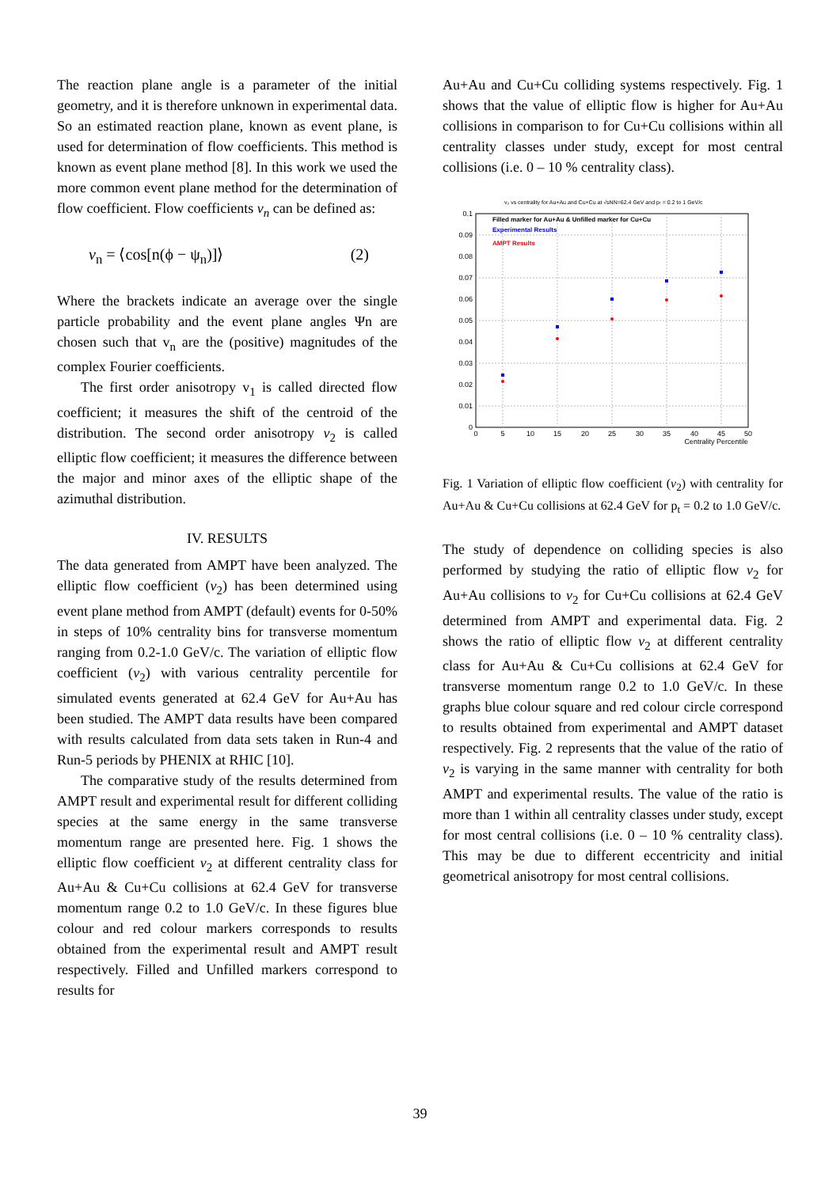The reaction plane angle is a parameter of the initial geometry, and it is therefore unknown in experimental data. So an estimated reaction plane, known as event plane, is used for determination of flow coefficients. This method is known as event plane method [8]. In this work we used the more common event plane method for the determination of flow coefficient. Flow coefficients v<sub>n</sub> can be defined as:
v<sub>n</sub> = ⟨cos[n(ϕ − ψ<sub>n</sub>)]⟩ (2)
Where the brackets indicate an average over the single particle probability and the event plane angles Ψn are chosen such that v<sub>n</sub> are the (positive) magnitudes of the complex Fourier coefficients.
The first order anisotropy v<sub>1</sub> is called directed flow coefficient; it measures the shift of the centroid of the distribution. The second order anisotropy v<sub>2</sub> is called elliptic flow coefficient; it measures the difference between the major and minor axes of the elliptic shape of the azimuthal distribution.
IV. RESULTS
The data generated from AMPT have been analyzed. The elliptic flow coefficient (v<sub>2</sub>) has been determined using event plane method from AMPT (default) events for 0-50% in steps of 10% centrality bins for transverse momentum ranging from 0.2-1.0 GeV/c. The variation of elliptic flow coefficient (v<sub>2</sub>) with various centrality percentile for simulated events generated at 62.4 GeV for Au+Au has been studied. The AMPT data results have been compared with results calculated from data sets taken in Run-4 and Run-5 periods by PHENIX at RHIC [10].
The comparative study of the results determined from AMPT result and experimental result for different colliding species at the same energy in the same transverse momentum range are presented here. Fig. 1 shows the elliptic flow coefficient v<sub>2</sub> at different centrality class for Au+Au & Cu+Cu collisions at 62.4 GeV for transverse momentum range 0.2 to 1.0 GeV/c. In these figures blue colour and red colour markers corresponds to results obtained from the experimental result and AMPT result respectively. Filled and Unfilled markers correspond to results for
Au+Au and Cu+Cu colliding systems respectively. Fig. 1 shows that the value of elliptic flow is higher for Au+Au collisions in comparison to for Cu+Cu collisions within all centrality classes under study, except for most central collisions (i.e. 0 – 10 % centrality class).
v₂ vs centrality for Au+Au and Cu+Cu at √sNN=62.4 GeV and pₜ = 0.2 to 1 GeV/c
Filled marker for Au+Au & Unfilled marker for Cu+Cu
Experimental Results
AMPT Results
0.1
0.09
0.08
0.07
0.06
0.05
0.04
0.03
0.02
0.01
0
0
5
10
15
20
25
30
35
40
45
50
Centrality Percentile
Fig. 1 Variation of elliptic flow coefficient (v<sub>2</sub>) with centrality for Au+Au & Cu+Cu collisions at 62.4 GeV for p<sub>t</sub> = 0.2 to 1.0 GeV/c.
The study of dependence on colliding species is also performed by studying the ratio of elliptic flow v<sub>2</sub> for Au+Au collisions to v<sub>2</sub> for Cu+Cu collisions at 62.4 GeV determined from AMPT and experimental data. Fig. 2 shows the ratio of elliptic flow v<sub>2</sub> at different centrality class for Au+Au & Cu+Cu collisions at 62.4 GeV for transverse momentum range 0.2 to 1.0 GeV/c. In these graphs blue colour square and red colour circle correspond to results obtained from experimental and AMPT dataset respectively. Fig. 2 represents that the value of the ratio of v<sub>2</sub> is varying in the same manner with centrality for both AMPT and experimental results. The value of the ratio is more than 1 within all centrality classes under study, except for most central collisions (i.e. 0 – 10 % centrality class). This may be due to different eccentricity and initial geometrical anisotropy for most central collisions.
39